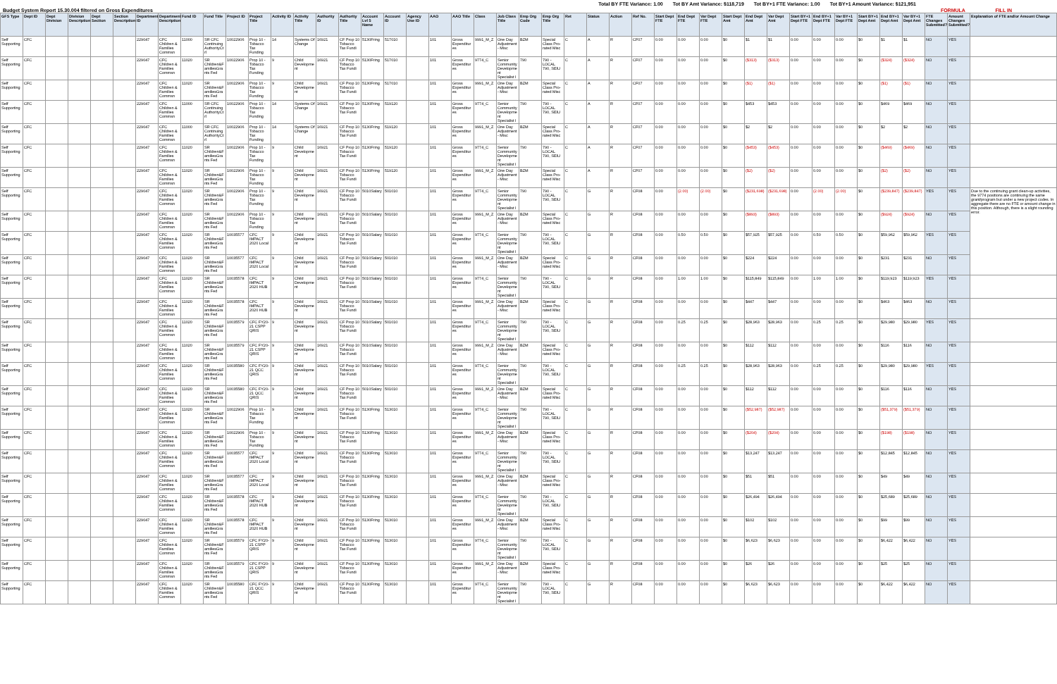Total BY FTE Variance: 1.00 Tot BY Amt Variance: $118,719 Tot BY+1 FTE Variance: 1.00 Tot BY+1 Amount Variance: $121,951
Budget System Report 15.30.004 filtered on Gross Expenditures FORMULA FILL IN
| GFS Type | Dept ID | Dept Division | Division Description | Dept Section | Section Description | Department ID | Department Description | Fund ID | Fund Title | Project ID | Project Title | Activity ID | Activity Title | Authority ID | Authority Title | Account Lvl 5 Name | Account ID | Agency Use ID | AAO | AAO Title | Class | Job Class Title | Emp Org Code | Emp Org Title | Ret | Status | Action | Ref No. | Start Dept FTE | End Dept FTE | Var Dept FTE | Start Dept Amt | End Dept Amt | Var Dept Amt | Start BY+1 Dept FTE | End BY+1 Dept FTE | Var BY+1 Dept FTE | Start BY+1 Dept Amt | End BY+1 Dept Amt | Var BY+1 Dept Amt | FTE Changes Submitted? | Amount Changes Submitted? | Explanation of FTE and/or Amount Change |
| --- | --- | --- | --- | --- | --- | --- | --- | --- | --- | --- | --- | --- | --- | --- | --- | --- | --- | --- | --- | --- | --- | --- | --- | --- | --- | --- | --- | --- | --- | --- | --- | --- | --- | --- | --- | --- | --- | --- | --- | --- | --- | --- | --- |
| Self Supporting | CFC | | | | | 229047 | CFC Children & Families Commsn | 11000 | SR CFC ContinuingAuthorityCtrl | 10022906 | Prop 10 - Tobacco Tax Funding | 14 | Systems Of Change | 16921 | CF Prop 10 Tobacco Tax Fundi | 5130Fring | 517010 | | 101 | Gross Expenditures | 9991_M_Z | One Day Adjustment - Misc | BZM | Special Class Pro-rated Misc | C | A | R | CF07 | 0.00 | 0.00 | 0.00 | $0 | $1 | $1 | 0.00 | 0.00 | 0.00 | $0 | $1 | $1 | NO | YES | |
| Self Supporting | CFC | | | | | 229047 | CFC Children & Families Commsn | 11020 | SR Children&FamiliesGrants Fed | 10022906 | Prop 10 - Tobacco Tax Funding | 9 | Child Development | 16921 | CF Prop 10 Tobacco Tax Fundi | 5130Fring | 517010 | | 101 | Gross Expenditures | 9774_C | Senior Community Development Specialist I | 790 | 790 - LOCAL 790, SEIU | C | A | R | CF07 | 0.00 | 0.00 | 0.00 | $0 | ($313) | ($313) | 0.00 | 0.00 | 0.00 | $0 | ($324) | ($324) | NO | YES | |
| Self Supporting | CFC | | | | | 229047 | CFC Children & Families Commsn | 11020 | SR Children&FamiliesGrants Fed | 10022906 | Prop 10 - Tobacco Tax Funding | 9 | Child Development | 16921 | CF Prop 10 Tobacco Tax Fundi | 5130Fring | 517010 | | 101 | Gross Expenditures | 9991_M_Z | One Day Adjustment - Misc | BZM | Special Class Pro-rated Misc | C | A | R | CF07 | 0.00 | 0.00 | 0.00 | $0 | ($1) | ($1) | 0.00 | 0.00 | 0.00 | $0 | ($1) | ($1) | NO | YES | |
| Self Supporting | CFC | | | | | 229047 | CFC Children & Families Commsn | 11000 | SR CFC ContinuingAuthorityCtrl | 10022906 | Prop 10 - Tobacco Tax Funding | 14 | Systems Of Change | 16921 | CF Prop 10 Tobacco Tax Fundi | 5130Fring | 519120 | | 101 | Gross Expenditures | 9774_C | Senior Community Development Specialist I | 790 | 790 - LOCAL 790, SEIU | C | A | R | CF07 | 0.00 | 0.00 | 0.00 | $0 | $453 | $453 | 0.00 | 0.00 | 0.00 | $0 | $469 | $469 | NO | YES | |
| Self Supporting | CFC | | | | | 229047 | CFC Children & Families Commsn | 11000 | SR CFC ContinuingAuthorityCtrl | 10022906 | Prop 10 - Tobacco Tax Funding | 14 | Systems Of Change | 16921 | CF Prop 10 Tobacco Tax Fundi | 5130Fring | 519120 | | 101 | Gross Expenditures | 9991_M_Z | One Day Adjustment - Misc | BZM | Special Class Pro-rated Misc | C | A | R | CF07 | 0.00 | 0.00 | 0.00 | $0 | $2 | $2 | 0.00 | 0.00 | 0.00 | $0 | $2 | $2 | NO | YES | |
| Self Supporting | CFC | | | | | 229047 | CFC Children & Families Commsn | 11020 | SR Children&FamiliesGrants Fed | 10022906 | Prop 10 - Tobacco Tax Funding | 9 | Child Development | 16921 | CF Prop 10 Tobacco Tax Fundi | 5130Fring | 519120 | | 101 | Gross Expenditures | 9774_C | Senior Community Development Specialist I | 790 | 790 - LOCAL 790, SEIU | C | A | R | CF07 | 0.00 | 0.00 | 0.00 | $0 | ($453) | ($453) | 0.00 | 0.00 | 0.00 | $0 | ($469) | ($469) | NO | YES | |
| Self Supporting | CFC | | | | | 229047 | CFC Children & Families Commsn | 11020 | SR Children&FamiliesGrants Fed | 10022906 | Prop 10 - Tobacco Tax Funding | 9 | Child Development | 16921 | CF Prop 10 Tobacco Tax Fundi | 5130Fring | 519120 | | 101 | Gross Expenditures | 9991_M_Z | One Day Adjustment - Misc | BZM | Special Class Pro-rated Misc | C | A | R | CF07 | 0.00 | 0.00 | 0.00 | $0 | ($2) | ($2) | 0.00 | 0.00 | 0.00 | $0 | ($2) | ($2) | NO | YES | |
| Self Supporting | CFC | | | | | 229047 | CFC Children & Families Commsn | 11020 | SR Children&FamiliesGrants Fed | 10022906 | Prop 10 - Tobacco Tax Funding | 9 | Child Development | 16921 | CF Prop 10 Tobacco Tax Fundi | 5010Salary | 501010 | | 101 | Gross Expenditures | 9774_C | Senior Community Development Specialist I | 790 | 790 - LOCAL 790, SEIU | C | G | R | CF08 | 0.00 | (2.00) | (2.00) | $0 | ($231,698) | ($231,698) | 0.00 | (2.00) | (2.00) | $0 | ($239,847) | ($239,847) | YES | YES | Due to the continuing grant clean-up activities, the 9774 positions are continuing the same grant/program but under a new project codes. In aggregate there are no FTE or amount change in this position. Although, there is a slight rounding error. |
| Self Supporting | CFC | | | | | 229047 | CFC Children & Families Commsn | 11020 | SR Children&FamiliesGrants Fed | 10022906 | Prop 10 - Tobacco Tax Funding | 9 | Child Development | 16921 | CF Prop 10 Tobacco Tax Fundi | 5010Salary | 501010 | | 101 | Gross Expenditures | 9991_M_Z | One Day Adjustment - Misc | BZM | Special Class Pro-rated Misc | C | G | R | CF08 | 0.00 | 0.00 | 0.00 | $0 | ($893) | ($893) | 0.00 | 0.00 | 0.00 | $0 | ($924) | ($924) | NO | YES | |
| Self Supporting | CFC | | | | | 229047 | CFC Children & Families Commsn | 11020 | SR Children&FamiliesGrants Fed | 10035577 | CFC IMPACT 2020 Local | 9 | Child Development | 16921 | CF Prop 10 Tobacco Tax Fundi | 5010Salary | 501010 | | 101 | Gross Expenditures | 9774_C | Senior Community Development Specialist I | 790 | 790 - LOCAL 790, SEIU | C | G | R | CF08 | 0.00 | 0.50 | 0.50 | $0 | $57,925 | $57,925 | 0.00 | 0.50 | 0.50 | $0 | $59,962 | $59,962 | YES | YES | |
| Self Supporting | CFC | | | | | 229047 | CFC Children & Families Commsn | 11020 | SR Children&FamiliesGrants Fed | 10035577 | CFC IMPACT 2020 Local | 9 | Child Development | 16921 | CF Prop 10 Tobacco Tax Fundi | 5010Salary | 501010 | | 101 | Gross Expenditures | 9991_M_Z | One Day Adjustment - Misc | BZM | Special Class Pro-rated Misc | C | G | R | CF08 | 0.00 | 0.00 | 0.00 | $0 | $224 | $224 | 0.00 | 0.00 | 0.00 | $0 | $231 | $231 | NO | YES | |
| Self Supporting | CFC | | | | | 229047 | CFC Children & Families Commsn | 11020 | SR Children&FamiliesGrants Fed | 10035578 | CFC IMPACT 2020 HUB | 9 | Child Development | 16921 | CF Prop 10 Tobacco Tax Fundi | 5010Salary | 501010 | | 101 | Gross Expenditures | 9774_C | Senior Community Development Specialist I | 790 | 790 - LOCAL 790, SEIU | C | G | R | CF08 | 0.00 | 1.00 | 1.00 | $0 | $115,849 | $115,849 | 0.00 | 1.00 | 1.00 | $0 | $119,923 | $119,923 | YES | YES | |
| Self Supporting | CFC | | | | | 229047 | CFC Children & Families Commsn | 11020 | SR Children&FamiliesGrants Fed | 10035578 | CFC IMPACT 2020 HUB | 9 | Child Development | 16921 | CF Prop 10 Tobacco Tax Fundi | 5010Salary | 501010 | | 101 | Gross Expenditures | 9991_M_Z | One Day Adjustment - Misc | BZM | Special Class Pro-rated Misc | C | G | R | CF08 | 0.00 | 0.00 | 0.00 | $0 | $447 | $447 | 0.00 | 0.00 | 0.00 | $0 | $463 | $463 | NO | YES | |
| Self Supporting | CFC | | | | | 229047 | CFC Children & Families Commsn | 11020 | SR Children&FamiliesGrants Fed | 10035579 | CFC FY20-21 CSPP QRIS | 9 | Child Development | 16921 | CF Prop 10 Tobacco Tax Fundi | 5010Salary | 501010 | | 101 | Gross Expenditures | 9774_C | Senior Community Development Specialist I | 790 | 790 - LOCAL 790, SEIU | C | G | R | CF08 | 0.00 | 0.25 | 0.25 | $0 | $28,963 | $28,963 | 0.00 | 0.25 | 0.25 | $0 | $29,980 | $29,980 | YES | YES | |
| Self Supporting | CFC | | | | | 229047 | CFC Children & Families Commsn | 11020 | SR Children&FamiliesGrants Fed | 10035579 | CFC FY20-21 CSPP QRIS | 9 | Child Development | 16921 | CF Prop 10 Tobacco Tax Fundi | 5010Salary | 501010 | | 101 | Gross Expenditures | 9991_M_Z | One Day Adjustment - Misc | BZM | Special Class Pro-rated Misc | C | G | R | CF08 | 0.00 | 0.00 | 0.00 | $0 | $112 | $112 | 0.00 | 0.00 | 0.00 | $0 | $116 | $116 | NO | YES | |
| Self Supporting | CFC | | | | | 229047 | CFC Children & Families Commsn | 11020 | SR Children&FamiliesGrants Fed | 10035580 | CFC FY20-21 QCC QRIS | 9 | Child Development | 16921 | CF Prop 10 Tobacco Tax Fundi | 5010Salary | 501010 | | 101 | Gross Expenditures | 9774_C | Senior Community Development Specialist I | 790 | 790 - LOCAL 790, SEIU | C | G | R | CF08 | 0.00 | 0.25 | 0.25 | $0 | $28,963 | $28,963 | 0.00 | 0.25 | 0.25 | $0 | $29,980 | $29,980 | YES | YES | |
| Self Supporting | CFC | | | | | 229047 | CFC Children & Families Commsn | 11020 | SR Children&FamiliesGrants Fed | 10035580 | CFC FY20-21 QCC QRIS | 9 | Child Development | 16921 | CF Prop 10 Tobacco Tax Fundi | 5010Salary | 501010 | | 101 | Gross Expenditures | 9991_M_Z | One Day Adjustment - Misc | BZM | Special Class Pro-rated Misc | C | G | R | CF08 | 0.00 | 0.00 | 0.00 | $0 | $112 | $112 | 0.00 | 0.00 | 0.00 | $0 | $116 | $116 | NO | YES | |
| Self Supporting | CFC | | | | | 229047 | CFC Children & Families Commsn | 11020 | SR Children&FamiliesGrants Fed | 10022906 | Prop 10 - Tobacco Tax Funding | 9 | Child Development | 16921 | CF Prop 10 Tobacco Tax Fundi | 5130Fring | 513010 | | 101 | Gross Expenditures | 9774_C | Senior Community Development Specialist I | 790 | 790 - LOCAL 790, SEIU | C | G | R | CF08 | 0.00 | 0.00 | 0.00 | $0 | ($52,987) | ($52,987) | 0.00 | 0.00 | 0.00 | $0 | ($51,379) | ($51,379) | NO | YES | |
| Self Supporting | CFC | | | | | 229047 | CFC Children & Families Commsn | 11020 | SR Children&FamiliesGrants Fed | 10022906 | Prop 10 - Tobacco Tax Funding | 9 | Child Development | 16921 | CF Prop 10 Tobacco Tax Fundi | 5130Fring | 513010 | | 101 | Gross Expenditures | 9991_M_Z | One Day Adjustment - Misc | BZM | Special Class Pro-rated Misc | C | G | R | CF08 | 0.00 | 0.00 | 0.00 | $0 | ($204) | ($204) | 0.00 | 0.00 | 0.00 | $0 | ($198) | ($198) | NO | YES | |
| Self Supporting | CFC | | | | | 229047 | CFC Children & Families Commsn | 11020 | SR Children&FamiliesGrants Fed | 10035577 | CFC IMPACT 2020 Local | 9 | Child Development | 16921 | CF Prop 10 Tobacco Tax Fundi | 5130Fring | 513010 | | 101 | Gross Expenditures | 9774_C | Senior Community Development Specialist I | 790 | 790 - LOCAL 790, SEIU | C | G | R | CF08 | 0.00 | 0.00 | 0.00 | $0 | $13,247 | $13,247 | 0.00 | 0.00 | 0.00 | $0 | $12,845 | $12,845 | NO | YES | |
| Self Supporting | CFC | | | | | 229047 | CFC Children & Families Commsn | 11020 | SR Children&FamiliesGrants Fed | 10035577 | CFC IMPACT 2020 Local | 9 | Child Development | 16921 | CF Prop 10 Tobacco Tax Fundi | 5130Fring | 513010 | | 101 | Gross Expenditures | 9991_M_Z | One Day Adjustment - Misc | BZM | Special Class Pro-rated Misc | C | G | R | CF08 | 0.00 | 0.00 | 0.00 | $0 | $51 | $51 | 0.00 | 0.00 | 0.00 | $0 | $49 | $49 | NO | YES | |
| Self Supporting | CFC | | | | | 229047 | CFC Children & Families Commsn | 11020 | SR Children&FamiliesGrants Fed | 10035578 | CFC IMPACT 2020 HUB | 9 | Child Development | 16921 | CF Prop 10 Tobacco Tax Fundi | 5130Fring | 513010 | | 101 | Gross Expenditures | 9774_C | Senior Community Development Specialist I | 790 | 790 - LOCAL 790, SEIU | C | G | R | CF08 | 0.00 | 0.00 | 0.00 | $0 | $26,494 | $26,494 | 0.00 | 0.00 | 0.00 | $0 | $25,689 | $25,689 | NO | YES | |
| Self Supporting | CFC | | | | | 229047 | CFC Children & Families Commsn | 11020 | SR Children&FamiliesGrants Fed | 10035578 | CFC IMPACT 2020 HUB | 9 | Child Development | 16921 | CF Prop 10 Tobacco Tax Fundi | 5130Fring | 513010 | | 101 | Gross Expenditures | 9991_M_Z | One Day Adjustment - Misc | BZM | Special Class Pro-rated Misc | C | G | R | CF08 | 0.00 | 0.00 | 0.00 | $0 | $102 | $102 | 0.00 | 0.00 | 0.00 | $0 | $99 | $99 | NO | YES | |
| Self Supporting | CFC | | | | | 229047 | CFC Children & Families Commsn | 11020 | SR Children&FamiliesGrants Fed | 10035579 | CFC FY20-21 CSPP QRIS | 9 | Child Development | 16921 | CF Prop 10 Tobacco Tax Fundi | 5130Fring | 513010 | | 101 | Gross Expenditures | 9774_C | Senior Community Development Specialist I | 790 | 790 - LOCAL 790, SEIU | C | G | R | CF08 | 0.00 | 0.00 | 0.00 | $0 | $6,623 | $6,623 | 0.00 | 0.00 | 0.00 | $0 | $6,422 | $6,422 | NO | YES | |
| Self Supporting | CFC | | | | | 229047 | CFC Children & Families Commsn | 11020 | SR Children&FamiliesGrants Fed | 10035579 | CFC FY20-21 CSPP QRIS | 9 | Child Development | 16921 | CF Prop 10 Tobacco Tax Fundi | 5130Fring | 513010 | | 101 | Gross Expenditures | 9991_M_Z | One Day Adjustment - Misc | BZM | Special Class Pro-rated Misc | C | G | R | CF08 | 0.00 | 0.00 | 0.00 | $0 | $26 | $26 | 0.00 | 0.00 | 0.00 | $0 | $25 | $25 | NO | YES | |
| Self Supporting | CFC | | | | | 229047 | CFC Children & Families Commsn | 11020 | SR Children&FamiliesGrants Fed | 10035580 | CFC FY20-21 QCC QRIS | 9 | Child Development | 16921 | CF Prop 10 Tobacco Tax Fundi | 5130Fring | 513010 | | 101 | Gross Expenditures | 9774_C | Senior Community Development Specialist I | 790 | 790 - LOCAL 790, SEIU | C | G | R | CF08 | 0.00 | 0.00 | 0.00 | $0 | $6,623 | $6,623 | 0.00 | 0.00 | 0.00 | $0 | $6,422 | $6,422 | NO | YES | |